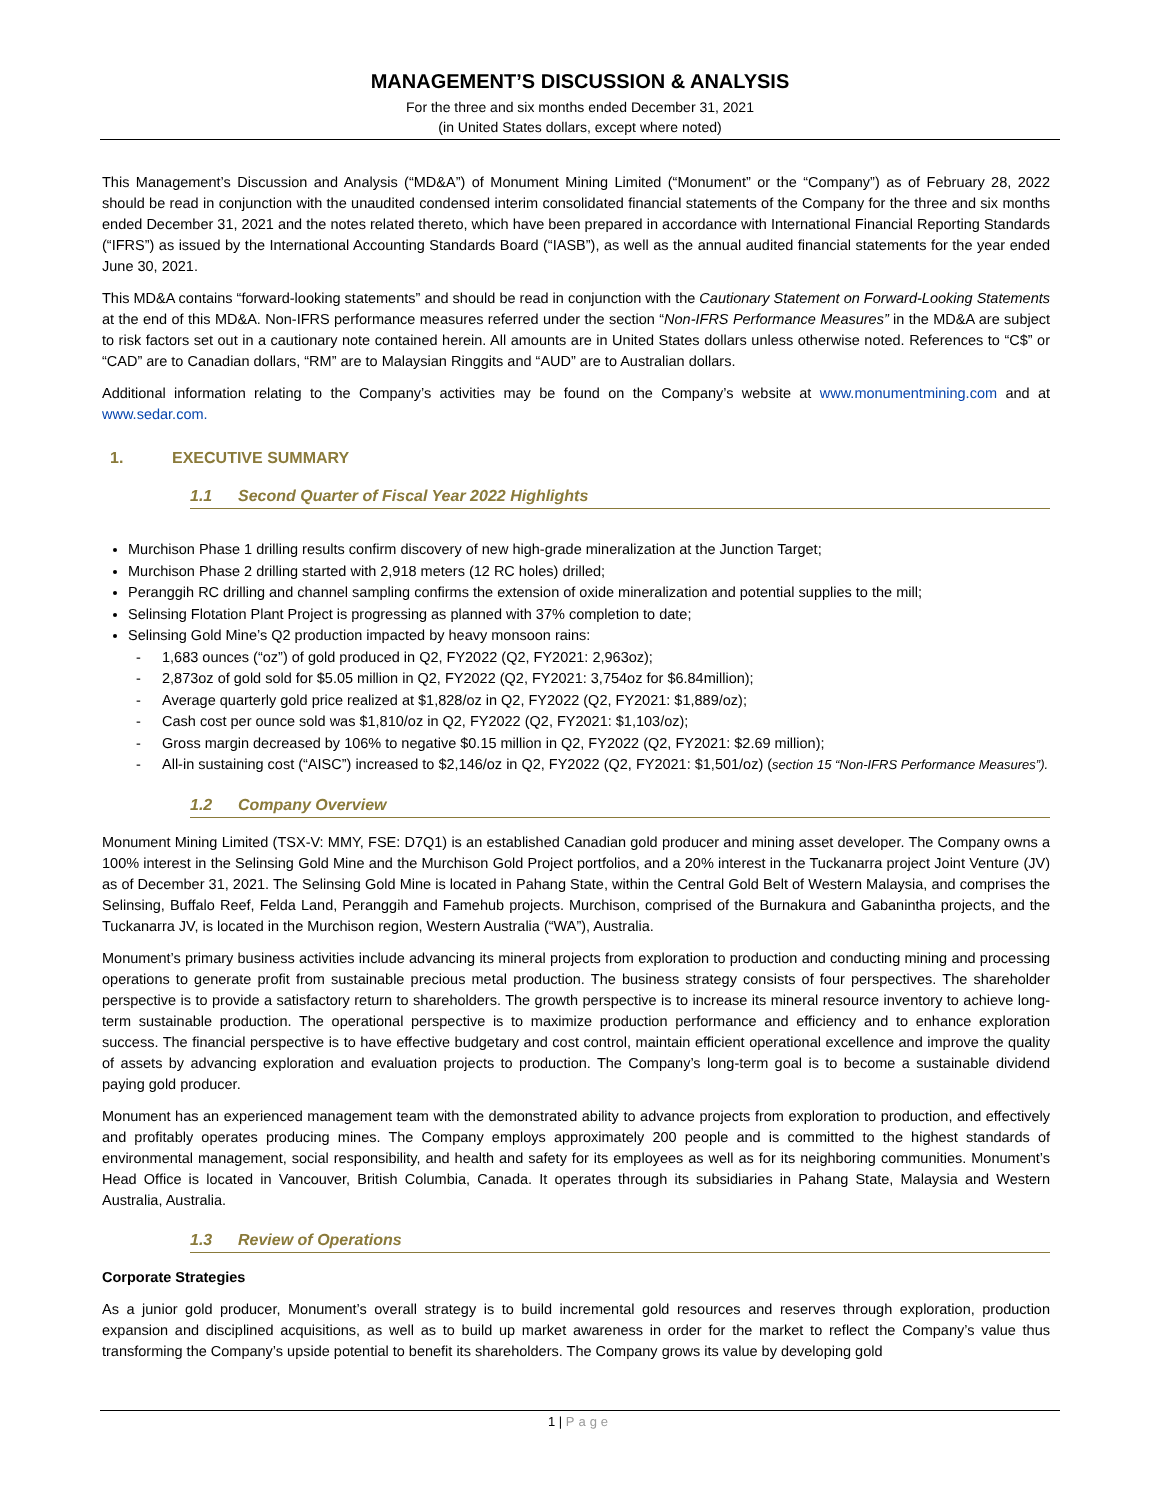MANAGEMENT’S DISCUSSION & ANALYSIS
For the three and six months ended December 31, 2021
(in United States dollars, except where noted)
This Management’s Discussion and Analysis (“MD&A”) of Monument Mining Limited (“Monument” or the “Company”) as of February 28, 2022 should be read in conjunction with the unaudited condensed interim consolidated financial statements of the Company for the three and six months ended December 31, 2021 and the notes related thereto, which have been prepared in accordance with International Financial Reporting Standards (“IFRS”) as issued by the International Accounting Standards Board (“IASB”), as well as the annual audited financial statements for the year ended June 30, 2021.
This MD&A contains “forward-looking statements” and should be read in conjunction with the Cautionary Statement on Forward-Looking Statements at the end of this MD&A. Non-IFRS performance measures referred under the section “Non-IFRS Performance Measures” in the MD&A are subject to risk factors set out in a cautionary note contained herein. All amounts are in United States dollars unless otherwise noted. References to “C$” or “CAD” are to Canadian dollars, “RM” are to Malaysian Ringgits and “AUD” are to Australian dollars.
Additional information relating to the Company’s activities may be found on the Company’s website at www.monumentmining.com and at www.sedar.com.
1. EXECUTIVE SUMMARY
1.1 Second Quarter of Fiscal Year 2022 Highlights
Murchison Phase 1 drilling results confirm discovery of new high-grade mineralization at the Junction Target;
Murchison Phase 2 drilling started with 2,918 meters (12 RC holes) drilled;
Peranggih RC drilling and channel sampling confirms the extension of oxide mineralization and potential supplies to the mill;
Selinsing Flotation Plant Project is progressing as planned with 37% completion to date;
Selinsing Gold Mine’s Q2 production impacted by heavy monsoon rains:
1,683 ounces (“oz”) of gold produced in Q2, FY2022 (Q2, FY2021: 2,963oz);
2,873oz of gold sold for $5.05 million in Q2, FY2022 (Q2, FY2021: 3,754oz for $6.84million);
Average quarterly gold price realized at $1,828/oz in Q2, FY2022 (Q2, FY2021: $1,889/oz);
Cash cost per ounce sold was $1,810/oz in Q2, FY2022 (Q2, FY2021: $1,103/oz);
Gross margin decreased by 106% to negative $0.15 million in Q2, FY2022 (Q2, FY2021: $2.69 million);
All-in sustaining cost (“AISC”) increased to $2,146/oz in Q2, FY2022 (Q2, FY2021: $1,501/oz) (section 15 “Non-IFRS Performance Measures”).
1.2 Company Overview
Monument Mining Limited (TSX-V: MMY, FSE: D7Q1) is an established Canadian gold producer and mining asset developer. The Company owns a 100% interest in the Selinsing Gold Mine and the Murchison Gold Project portfolios, and a 20% interest in the Tuckanarra project Joint Venture (JV) as of December 31, 2021. The Selinsing Gold Mine is located in Pahang State, within the Central Gold Belt of Western Malaysia, and comprises the Selinsing, Buffalo Reef, Felda Land, Peranggih and Famehub projects. Murchison, comprised of the Burnakura and Gabanintha projects, and the Tuckanarra JV, is located in the Murchison region, Western Australia (“WA”), Australia.
Monument’s primary business activities include advancing its mineral projects from exploration to production and conducting mining and processing operations to generate profit from sustainable precious metal production. The business strategy consists of four perspectives. The shareholder perspective is to provide a satisfactory return to shareholders. The growth perspective is to increase its mineral resource inventory to achieve long-term sustainable production. The operational perspective is to maximize production performance and efficiency and to enhance exploration success. The financial perspective is to have effective budgetary and cost control, maintain efficient operational excellence and improve the quality of assets by advancing exploration and evaluation projects to production. The Company’s long-term goal is to become a sustainable dividend paying gold producer.
Monument has an experienced management team with the demonstrated ability to advance projects from exploration to production, and effectively and profitably operates producing mines. The Company employs approximately 200 people and is committed to the highest standards of environmental management, social responsibility, and health and safety for its employees as well as for its neighboring communities. Monument’s Head Office is located in Vancouver, British Columbia, Canada. It operates through its subsidiaries in Pahang State, Malaysia and Western Australia, Australia.
1.3 Review of Operations
Corporate Strategies
As a junior gold producer, Monument’s overall strategy is to build incremental gold resources and reserves through exploration, production expansion and disciplined acquisitions, as well as to build up market awareness in order for the market to reflect the Company’s value thus transforming the Company’s upside potential to benefit its shareholders. The Company grows its value by developing gold
1 | Page